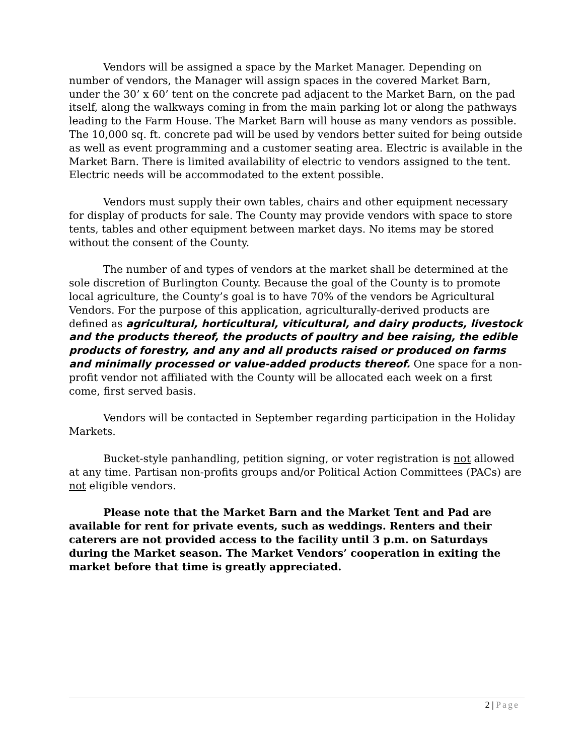Vendors will be assigned a space by the Market Manager. Depending on number of vendors, the Manager will assign spaces in the covered Market Barn, under the 30’ x 60’ tent on the concrete pad adjacent to the Market Barn, on the pad itself, along the walkways coming in from the main parking lot or along the pathways leading to the Farm House. The Market Barn will house as many vendors as possible. The 10,000 sq. ft. concrete pad will be used by vendors better suited for being outside as well as event programming and a customer seating area. Electric is available in the Market Barn. There is limited availability of electric to vendors assigned to the tent. Electric needs will be accommodated to the extent possible.
Vendors must supply their own tables, chairs and other equipment necessary for display of products for sale. The County may provide vendors with space to store tents, tables and other equipment between market days. No items may be stored without the consent of the County.
The number of and types of vendors at the market shall be determined at the sole discretion of Burlington County. Because the goal of the County is to promote local agriculture, the County’s goal is to have 70% of the vendors be Agricultural Vendors. For the purpose of this application, agriculturally-derived products are defined as agricultural, horticultural, viticultural, and dairy products, livestock and the products thereof, the products of poultry and bee raising, the edible products of forestry, and any and all products raised or produced on farms and minimally processed or value-added products thereof. One space for a non-profit vendor not affiliated with the County will be allocated each week on a first come, first served basis.
Vendors will be contacted in September regarding participation in the Holiday Markets.
Bucket-style panhandling, petition signing, or voter registration is not allowed at any time. Partisan non-profits groups and/or Political Action Committees (PACs) are not eligible vendors.
Please note that the Market Barn and the Market Tent and Pad are available for rent for private events, such as weddings. Renters and their caterers are not provided access to the facility until 3 p.m. on Saturdays during the Market season. The Market Vendors’ cooperation in exiting the market before that time is greatly appreciated.
2 | Page